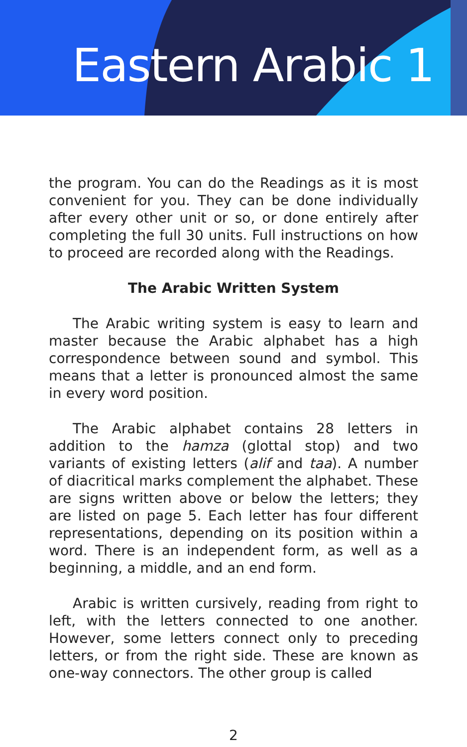Eastern Arabic 1
the program. You can do the Readings as it is most convenient for you. They can be done individually after every other unit or so, or done entirely after completing the full 30 units. Full instructions on how to proceed are recorded along with the Readings.
The Arabic Written System
The Arabic writing system is easy to learn and master because the Arabic alphabet has a high correspondence between sound and symbol. This means that a letter is pronounced almost the same in every word position.
The Arabic alphabet contains 28 letters in addition to the hamza (glottal stop) and two variants of existing letters (alif and taa). A number of diacritical marks complement the alphabet. These are signs written above or below the letters; they are listed on page 5. Each letter has four different representations, depending on its position within a word. There is an independent form, as well as a beginning, a middle, and an end form.
Arabic is written cursively, reading from right to left, with the letters connected to one another. However, some letters connect only to preceding letters, or from the right side. These are known as one-way connectors. The other group is called
2